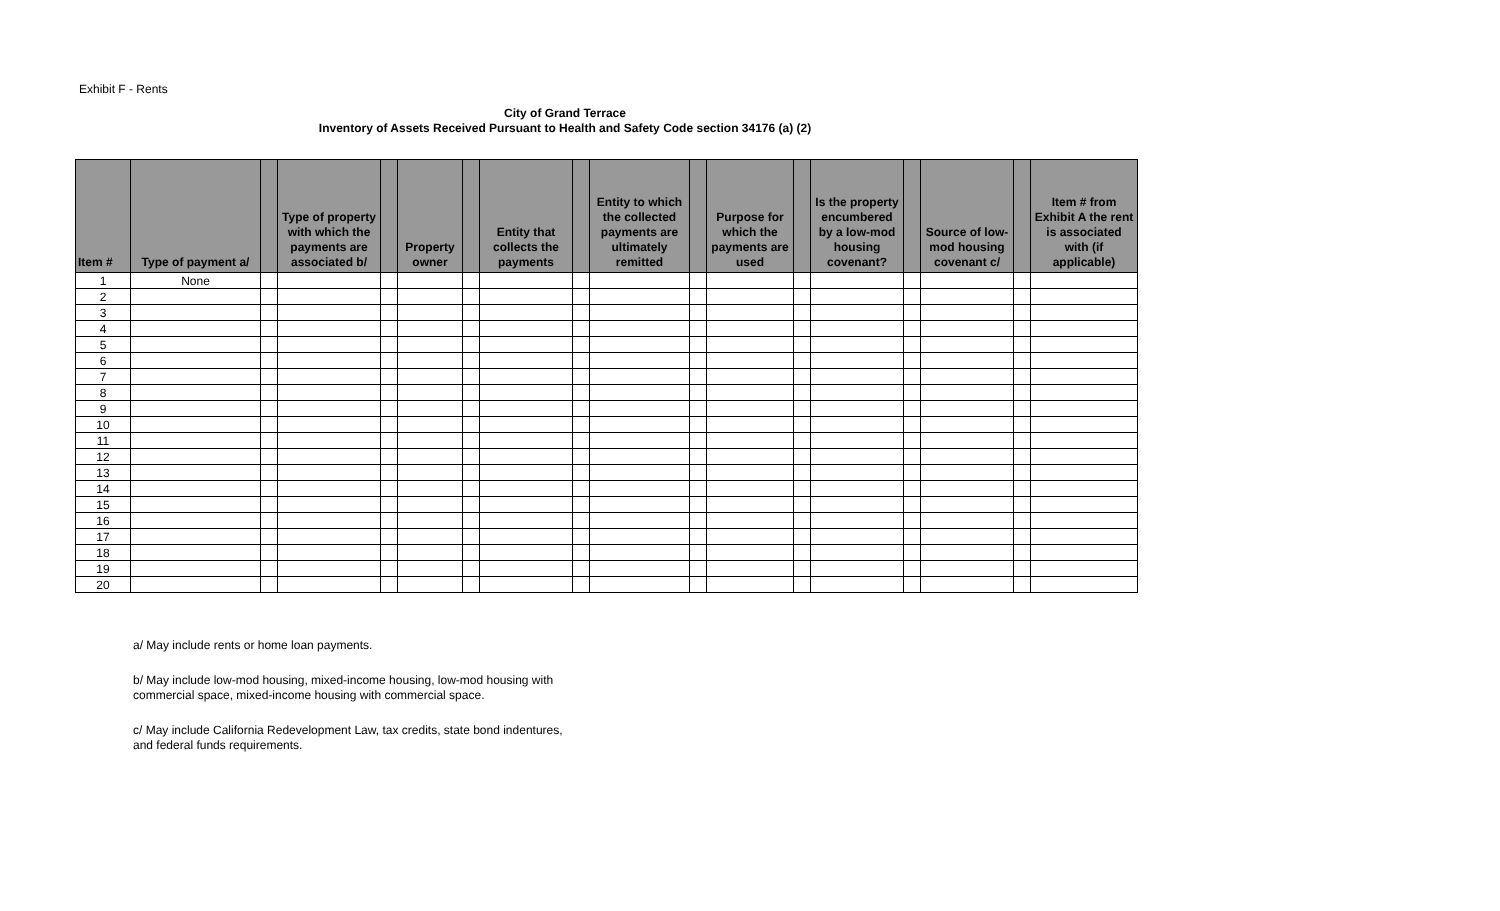Exhibit F - Rents
City of Grand Terrace
Inventory of Assets Received Pursuant to Health and Safety Code section 34176 (a) (2)
| Item # | Type of payment a/ | | Type of property with which the payments are associated b/ | | Property owner | | Entity that collects the payments | | Entity to which the collected payments are ultimately remitted | | Purpose for which the payments are used | | Is the property encumbered by a low-mod housing covenant? | | Source of low-mod housing covenant c/ | | Item # from Exhibit A the rent is associated with (if applicable) |
| --- | --- | --- | --- | --- | --- | --- | --- | --- | --- | --- | --- | --- | --- | --- | --- | --- | --- |
| 1 | None | | | | | | | | | | | | | | | | |
| 2 | | | | | | | | | | | | | | | | | |
| 3 | | | | | | | | | | | | | | | | | |
| 4 | | | | | | | | | | | | | | | | | |
| 5 | | | | | | | | | | | | | | | | | |
| 6 | | | | | | | | | | | | | | | | | |
| 7 | | | | | | | | | | | | | | | | | |
| 8 | | | | | | | | | | | | | | | | | |
| 9 | | | | | | | | | | | | | | | | | |
| 10 | | | | | | | | | | | | | | | | | |
| 11 | | | | | | | | | | | | | | | | | |
| 12 | | | | | | | | | | | | | | | | | |
| 13 | | | | | | | | | | | | | | | | | |
| 14 | | | | | | | | | | | | | | | | | |
| 15 | | | | | | | | | | | | | | | | | |
| 16 | | | | | | | | | | | | | | | | | |
| 17 | | | | | | | | | | | | | | | | | |
| 18 | | | | | | | | | | | | | | | | | |
| 19 | | | | | | | | | | | | | | | | | |
| 20 | | | | | | | | | | | | | | | | | |
a/ May include rents or home loan payments.
b/ May include low-mod housing, mixed-income housing, low-mod housing with
commercial space, mixed-income housing with commercial space.
c/ May include California Redevelopment Law, tax credits, state bond indentures,
and federal funds requirements.